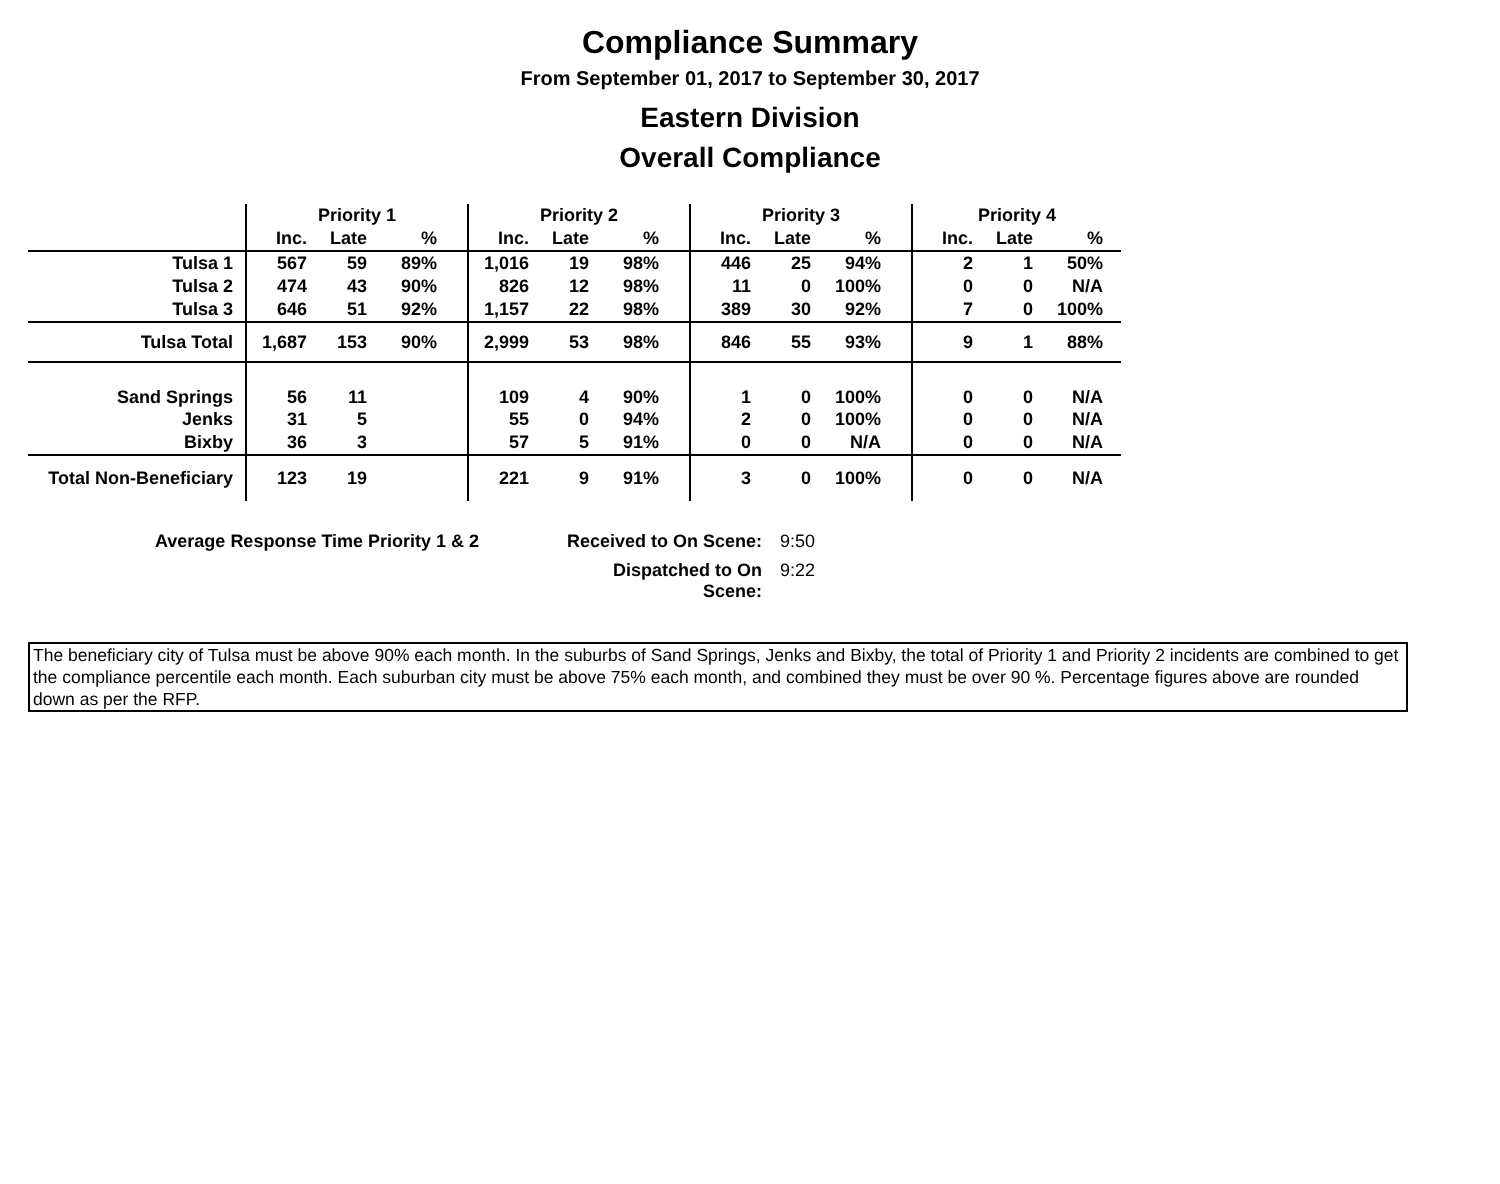Compliance Summary
From September 01, 2017 to September 30, 2017
Eastern Division
Overall Compliance
| | Priority 1 | | | Priority 2 | | | Priority 3 | | | Priority 4 | | |
| --- | --- | --- | --- | --- | --- | --- | --- | --- | --- | --- | --- | --- |
| | Inc. | Late | % | Inc. | Late | % | Inc. | Late | % | Inc. | Late | % |
| Tulsa 1 | 567 | 59 | 89% | 1,016 | 19 | 98% | 446 | 25 | 94% | 2 | 1 | 50% |
| Tulsa 2 | 474 | 43 | 90% | 826 | 12 | 98% | 11 | 0 | 100% | 0 | 0 | N/A |
| Tulsa 3 | 646 | 51 | 92% | 1,157 | 22 | 98% | 389 | 30 | 92% | 7 | 0 | 100% |
| Tulsa Total | 1,687 | 153 | 90% | 2,999 | 53 | 98% | 846 | 55 | 93% | 9 | 1 | 88% |
| Sand Springs | 56 | 11 | | 109 | 4 | 90% | 1 | 0 | 100% | 0 | 0 | N/A |
| Jenks | 31 | 5 | | 55 | 0 | 94% | 2 | 0 | 100% | 0 | 0 | N/A |
| Bixby | 36 | 3 | | 57 | 5 | 91% | 0 | 0 | N/A | 0 | 0 | N/A |
| Total Non-Beneficiary | 123 | 19 | | 221 | 9 | 91% | 3 | 0 | 100% | 0 | 0 | N/A |
Average Response Time Priority 1 & 2 Received to On Scene: 9:50 Dispatched to On Scene: 9:22
The beneficiary city of Tulsa must be above 90% each month. In the suburbs of Sand Springs, Jenks and Bixby, the total of Priority 1 and Priority 2 incidents are combined to get the compliance percentile each month. Each suburban city must be above 75% each month, and combined they must be over 90 %. Percentage figures above are rounded down as per the RFP.